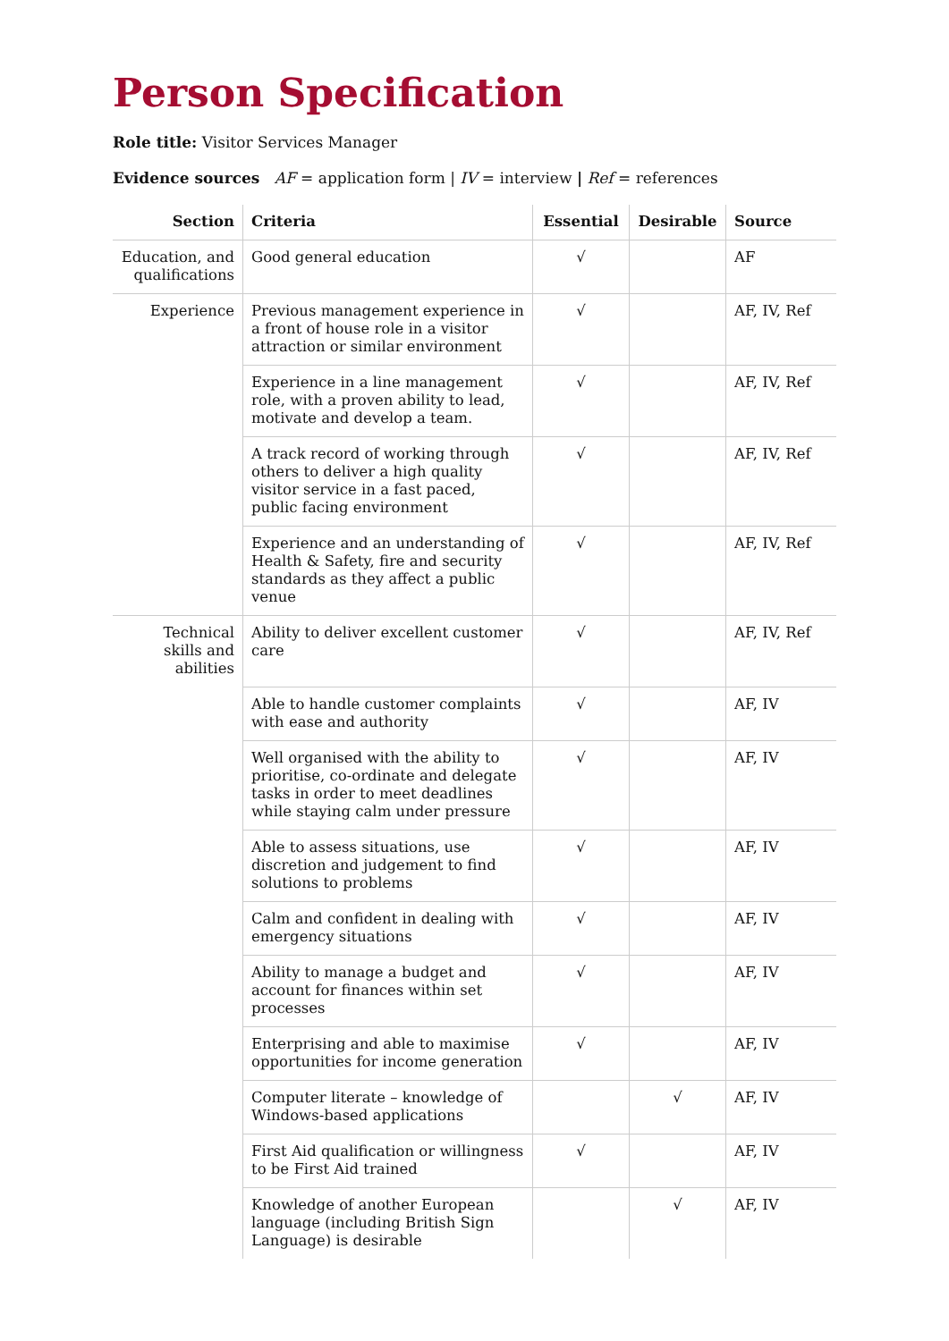Person Specification
Role title: Visitor Services Manager
Evidence sources AF = application form | IV = interview | Ref = references
| Section | Criteria | Essential | Desirable | Source |
| --- | --- | --- | --- | --- |
| Education, and qualifications | Good general education | √ | | AF |
| Experience | Previous management experience in a front of house role in a visitor attraction or similar environment | √ | | AF, IV, Ref |
| | Experience in a line management role, with a proven ability to lead, motivate and develop a team. | √ | | AF, IV, Ref |
| | A track record of working through others to deliver a high quality visitor service in a fast paced, public facing environment | √ | | AF, IV, Ref |
| | Experience and an understanding of Health & Safety, fire and security standards as they affect a public venue | √ | | AF, IV, Ref |
| Technical skills and abilities | Ability to deliver excellent customer care | √ | | AF, IV, Ref |
| | Able to handle customer complaints with ease and authority | √ | | AF, IV |
| | Well organised with the ability to prioritise, co-ordinate and delegate tasks in order to meet deadlines while staying calm under pressure | √ | | AF, IV |
| | Able to assess situations, use discretion and judgement to find solutions to problems | √ | | AF, IV |
| | Calm and confident in dealing with emergency situations | √ | | AF, IV |
| | Ability to manage a budget and account for finances within set processes | √ | | AF, IV |
| | Enterprising and able to maximise opportunities for income generation | √ | | AF, IV |
| | Computer literate – knowledge of Windows-based applications | | √ | AF, IV |
| | First Aid qualification or willingness to be First Aid trained | √ | | AF, IV |
| | Knowledge of another European language (including British Sign Language) is desirable | | √ | AF, IV |